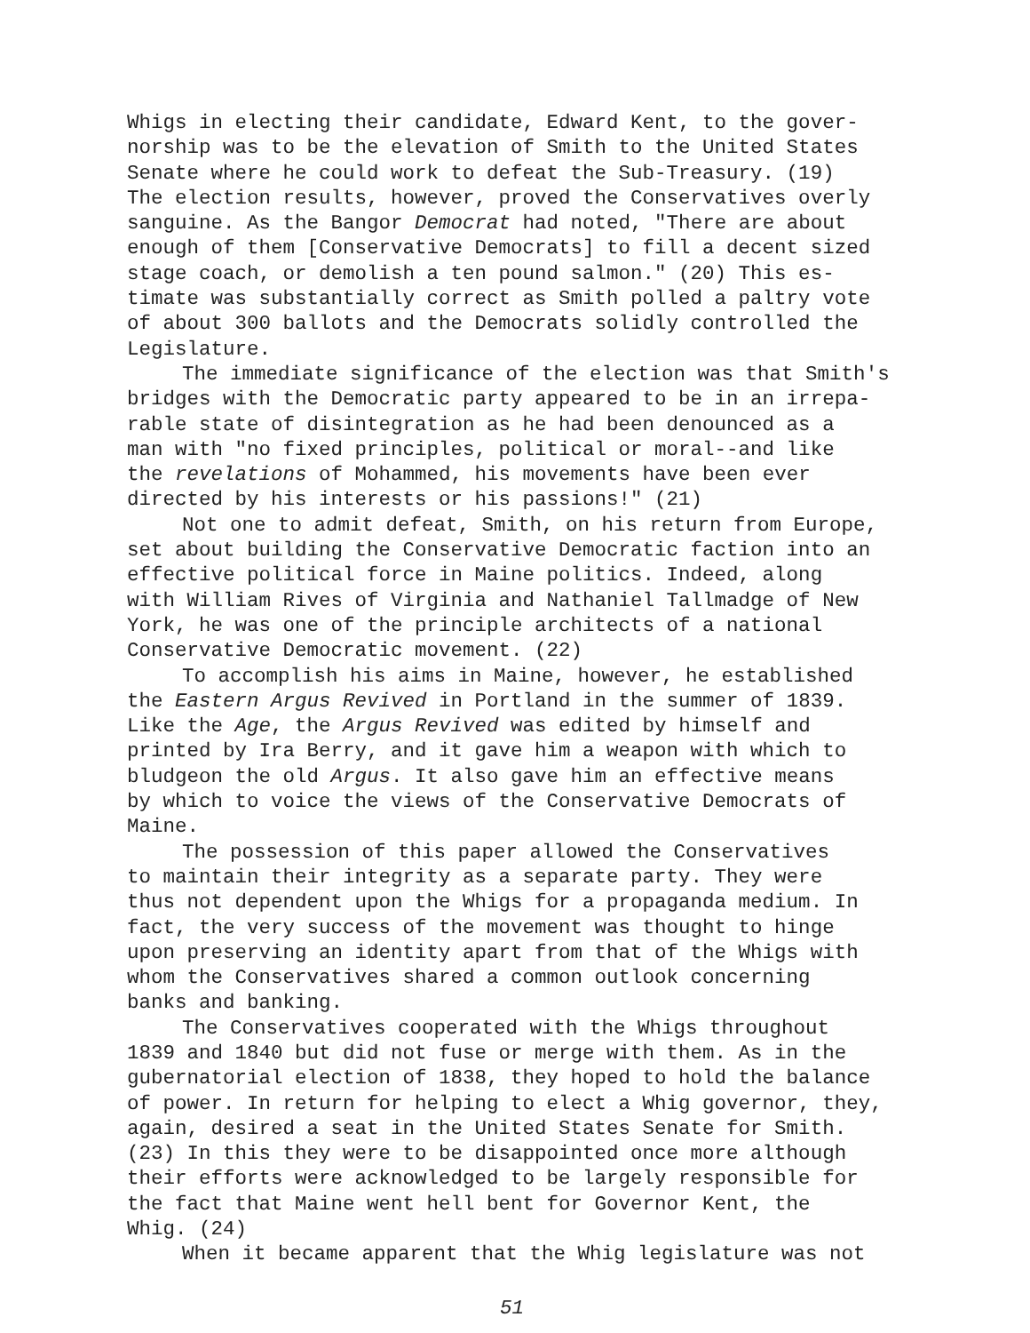Whigs in electing their candidate, Edward Kent, to the gover- norship was to be the elevation of Smith to the United States Senate where he could work to defeat the Sub-Treasury. (19) The election results, however, proved the Conservatives overly sanguine. As the Bangor Democrat had noted, "There are about enough of them [Conservative Democrats] to fill a decent sized stage coach, or demolish a ten pound salmon." (20) This es- timate was substantially correct as Smith polled a paltry vote of about 300 ballots and the Democrats solidly controlled the Legislature.
The immediate significance of the election was that Smith's bridges with the Democratic party appeared to be in an irrepa- rable state of disintegration as he had been denounced as a man with "no fixed principles, political or moral--and like the revelations of Mohammed, his movements have been ever directed by his interests or his passions!" (21)
Not one to admit defeat, Smith, on his return from Europe, set about building the Conservative Democratic faction into an effective political force in Maine politics. Indeed, along with William Rives of Virginia and Nathaniel Tallmadge of New York, he was one of the principle architects of a national Conservative Democratic movement. (22)
To accomplish his aims in Maine, however, he established the Eastern Argus Revived in Portland in the summer of 1839. Like the Age, the Argus Revived was edited by himself and printed by Ira Berry, and it gave him a weapon with which to bludgeon the old Argus. It also gave him an effective means by which to voice the views of the Conservative Democrats of Maine.
The possession of this paper allowed the Conservatives to maintain their integrity as a separate party. They were thus not dependent upon the Whigs for a propaganda medium. In fact, the very success of the movement was thought to hinge upon preserving an identity apart from that of the Whigs with whom the Conservatives shared a common outlook concerning banks and banking.
The Conservatives cooperated with the Whigs throughout 1839 and 1840 but did not fuse or merge with them. As in the gubernatorial election of 1838, they hoped to hold the balance of power. In return for helping to elect a Whig governor, they, again, desired a seat in the United States Senate for Smith. (23) In this they were to be disappointed once more although their efforts were acknowledged to be largely responsible for the fact that Maine went hell bent for Governor Kent, the Whig. (24)
When it became apparent that the Whig legislature was not
51